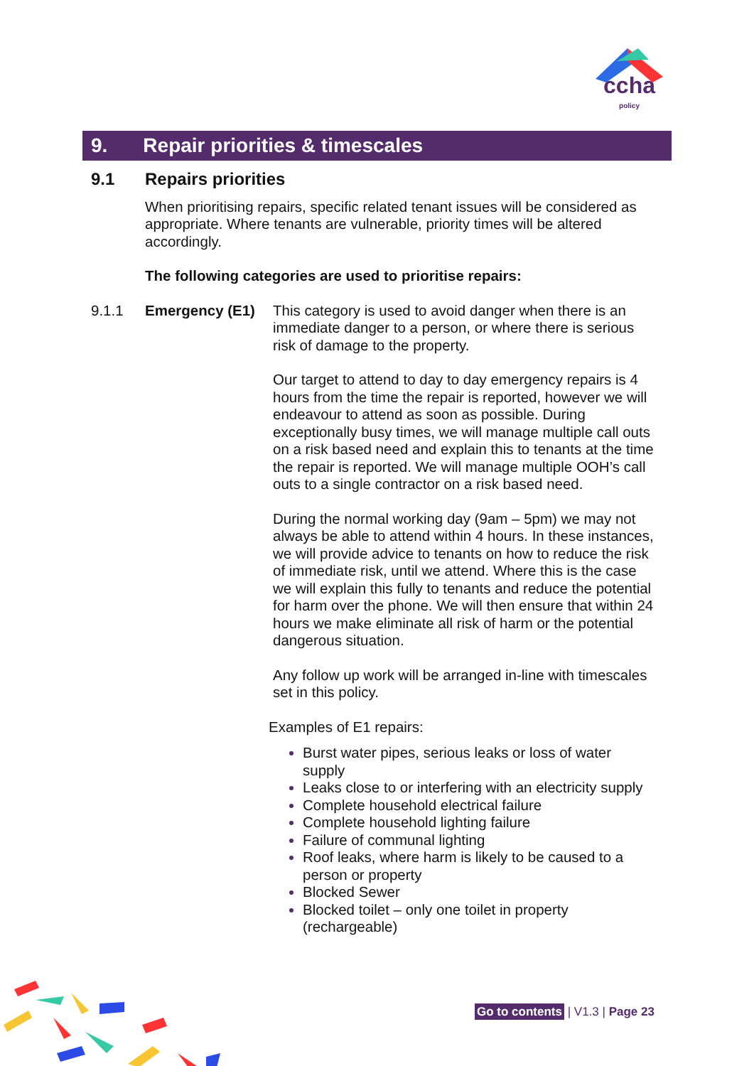ccha
policy
9. Repair priorities & timescales
9.1 Repairs priorities
When prioritising repairs, specific related tenant issues will be considered as appropriate. Where tenants are vulnerable, priority times will be altered accordingly.
The following categories are used to prioritise repairs:
9.1.1 Emergency (E1) This category is used to avoid danger when there is an immediate danger to a person, or where there is serious risk of damage to the property.
Our target to attend to day to day emergency repairs is 4 hours from the time the repair is reported, however we will endeavour to attend as soon as possible. During exceptionally busy times, we will manage multiple call outs on a risk based need and explain this to tenants at the time the repair is reported. We will manage multiple OOH’s call outs to a single contractor on a risk based need.
During the normal working day (9am – 5pm) we may not always be able to attend within 4 hours. In these instances, we will provide advice to tenants on how to reduce the risk of immediate risk, until we attend. Where this is the case we will explain this fully to tenants and reduce the potential for harm over the phone. We will then ensure that within 24 hours we make eliminate all risk of harm or the potential dangerous situation.
Any follow up work will be arranged in-line with timescales set in this policy.
Examples of E1 repairs:
Burst water pipes, serious leaks or loss of water supply
Leaks close to or interfering with an electricity supply
Complete household electrical failure
Complete household lighting failure
Failure of communal lighting
Roof leaks, where harm is likely to be caused to a person or property
Blocked Sewer
Blocked toilet – only one toilet in property (rechargeable)
Go to contents | V1.3 | Page 23